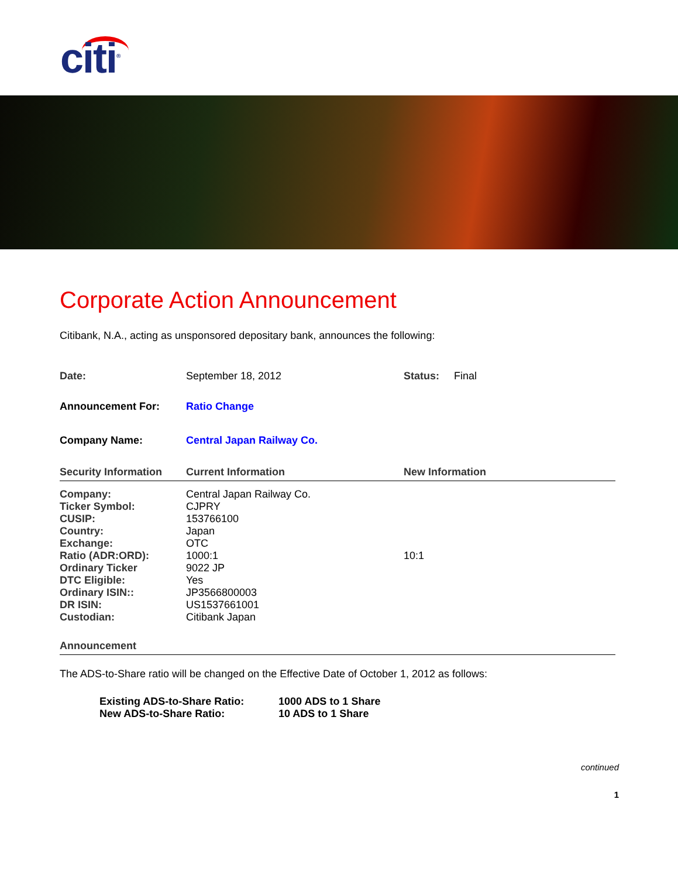citi<sup>®</sup>
Corporate Action Announcement
Citibank, N.A., acting as unsponsored depositary bank, announces the following:
| Date: | September 18, 2012 | Status: Final |
| Announcement For: | Ratio Change | |
| Company Name: | Central Japan Railway Co. | |
| Security Information | Current Information | New Information |
| Company: | Central Japan Railway Co. | |
| Ticker Symbol: | CJPRY | |
| CUSIP: | 153766100 | |
| Country: | Japan | |
| Exchange: | OTC | |
| Ratio (ADR:ORD): | 1000:1 | 10:1 |
| Ordinary Ticker | 9022 JP | |
| DTC Eligible: | Yes | |
| Ordinary ISIN:: | JP3566800003 | |
| DR ISIN: | US1537661001 | |
| Custodian: | Citibank Japan | |
| Announcement | | |
The ADS-to-Share ratio will be changed on the Effective Date of October 1, 2012 as follows:
| Existing ADS-to-Share Ratio: | 1000 ADS to 1 Share |
| New ADS-to-Share Ratio: | 10 ADS to 1 Share |
continued
1